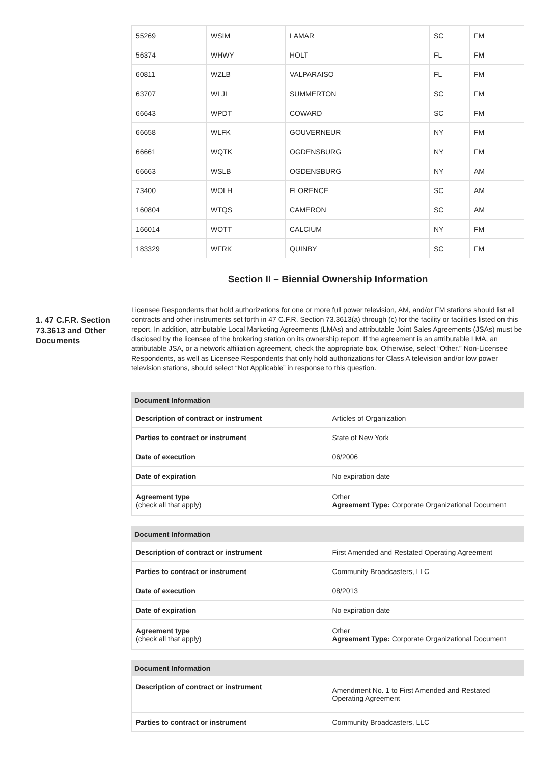| 55269 | WSIM | LAMAR | SC | FM |
| 56374 | WHWY | HOLT | FL | FM |
| 60811 | WZLB | VALPARAISO | FL | FM |
| 63707 | WLJI | SUMMERTON | SC | FM |
| 66643 | WPDT | COWARD | SC | FM |
| 66658 | WLFK | GOUVERNEUR | NY | FM |
| 66661 | WQTK | OGDENSBURG | NY | FM |
| 66663 | WSLB | OGDENSBURG | NY | AM |
| 73400 | WOLH | FLORENCE | SC | AM |
| 160804 | WTQS | CAMERON | SC | AM |
| 166014 | WOTT | CALCIUM | NY | FM |
| 183329 | WFRK | QUINBY | SC | FM |
Section II – Biennial Ownership Information
1. 47 C.F.R. Section 73.3613 and Other Documents
Licensee Respondents that hold authorizations for one or more full power television, AM, and/or FM stations should list all contracts and other instruments set forth in 47 C.F.R. Section 73.3613(a) through (c) for the facility or facilities listed on this report. In addition, attributable Local Marketing Agreements (LMAs) and attributable Joint Sales Agreements (JSAs) must be disclosed by the licensee of the brokering station on its ownership report. If the agreement is an attributable LMA, an attributable JSA, or a network affiliation agreement, check the appropriate box. Otherwise, select “Other.” Non-Licensee Respondents, as well as Licensee Respondents that only hold authorizations for Class A television and/or low power television stations, should select “Not Applicable” in response to this question.
| Document Information | |
| --- | --- |
| Description of contract or instrument | Articles of Organization |
| Parties to contract or instrument | State of New York |
| Date of execution | 06/2006 |
| Date of expiration | No expiration date |
| Agreement type (check all that apply) | Other Agreement Type: Corporate Organizational Document |
| Document Information | |
| --- | --- |
| Description of contract or instrument | First Amended and Restated Operating Agreement |
| Parties to contract or instrument | Community Broadcasters, LLC |
| Date of execution | 08/2013 |
| Date of expiration | No expiration date |
| Agreement type (check all that apply) | Other Agreement Type: Corporate Organizational Document |
| Document Information | |
| --- | --- |
| Description of contract or instrument | Amendment No. 1 to First Amended and Restated Operating Agreement |
| Parties to contract or instrument | Community Broadcasters, LLC |